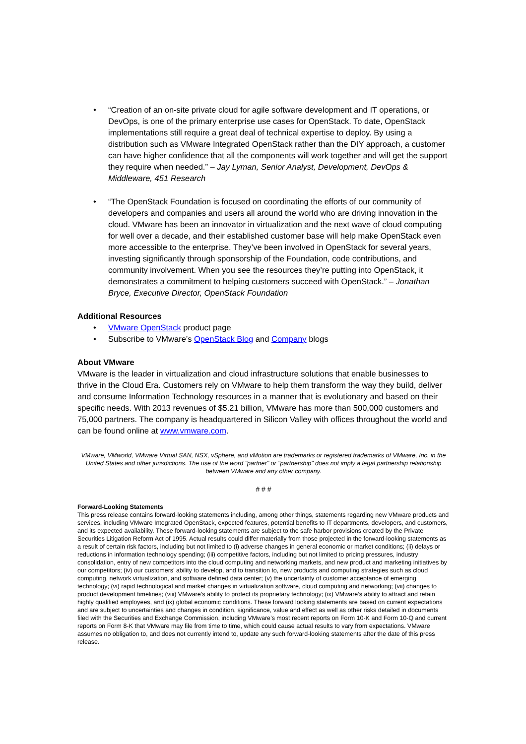• “Creation of an on-site private cloud for agile software development and IT operations, or DevOps, is one of the primary enterprise use cases for OpenStack. To date, OpenStack implementations still require a great deal of technical expertise to deploy. By using a distribution such as VMware Integrated OpenStack rather than the DIY approach, a customer can have higher confidence that all the components will work together and will get the support they require when needed.” – Jay Lyman, Senior Analyst, Development, DevOps & Middleware, 451 Research
• “The OpenStack Foundation is focused on coordinating the efforts of our community of developers and companies and users all around the world who are driving innovation in the cloud. VMware has been an innovator in virtualization and the next wave of cloud computing for well over a decade, and their established customer base will help make OpenStack even more accessible to the enterprise. They’ve been involved in OpenStack for several years, investing significantly through sponsorship of the Foundation, code contributions, and community involvement. When you see the resources they’re putting into OpenStack, it demonstrates a commitment to helping customers succeed with OpenStack.” – Jonathan Bryce, Executive Director, OpenStack Foundation
Additional Resources
• VMware OpenStack product page
• Subscribe to VMware’s OpenStack Blog and Company blogs
About VMware
VMware is the leader in virtualization and cloud infrastructure solutions that enable businesses to thrive in the Cloud Era. Customers rely on VMware to help them transform the way they build, deliver and consume Information Technology resources in a manner that is evolutionary and based on their specific needs. With 2013 revenues of $5.21 billion, VMware has more than 500,000 customers and 75,000 partners. The company is headquartered in Silicon Valley with offices throughout the world and can be found online at www.vmware.com.
VMware, VMworld, VMware Virtual SAN, NSX, vSphere, and vMotion are trademarks or registered trademarks of VMware, Inc. in the United States and other jurisdictions. The use of the word "partner" or "partnership" does not imply a legal partnership relationship between VMware and any other company.
# # #
Forward-Looking Statements
This press release contains forward-looking statements including, among other things, statements regarding new VMware products and services, including VMware Integrated OpenStack, expected features, potential benefits to IT departments, developers, and customers, and its expected availability. These forward-looking statements are subject to the safe harbor provisions created by the Private Securities Litigation Reform Act of 1995. Actual results could differ materially from those projected in the forward-looking statements as a result of certain risk factors, including but not limited to (i) adverse changes in general economic or market conditions; (ii) delays or reductions in information technology spending; (iii) competitive factors, including but not limited to pricing pressures, industry consolidation, entry of new competitors into the cloud computing and networking markets, and new product and marketing initiatives by our competitors; (iv) our customers’ ability to develop, and to transition to, new products and computing strategies such as cloud computing, network virtualization, and software defined data center; (v) the uncertainty of customer acceptance of emerging technology; (vi) rapid technological and market changes in virtualization software, cloud computing and networking; (vii) changes to product development timelines; (viii) VMware’s ability to protect its proprietary technology; (ix) VMware’s ability to attract and retain highly qualified employees, and (ix) global economic conditions. These forward looking statements are based on current expectations and are subject to uncertainties and changes in condition, significance, value and effect as well as other risks detailed in documents filed with the Securities and Exchange Commission, including VMware’s most recent reports on Form 10-K and Form 10-Q and current reports on Form 8-K that VMware may file from time to time, which could cause actual results to vary from expectations. VMware assumes no obligation to, and does not currently intend to, update any such forward-looking statements after the date of this press release.